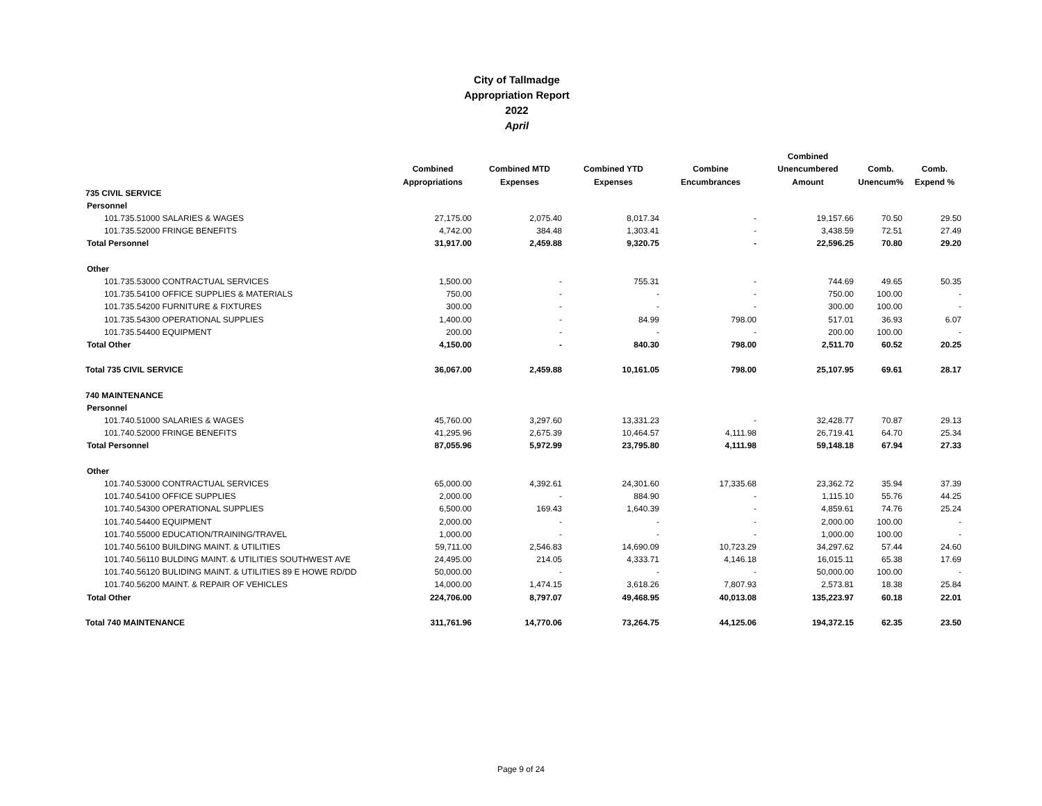City of Tallmadge
Appropriation Report
2022
April
| | | | | | Combined | | |
| --- | --- | --- | --- | --- | --- | --- | --- |
| | Combined | Combined MTD | Combined YTD | Combine | Unencumbered | Comb. | Comb. |
| | Appropriations | Expenses | Expenses | Encumbrances | Amount | Unencum% | Expend % |
| 735 CIVIL SERVICE | | | | | | | |
| Personnel | | | | | | | |
| 101.735.51000 SALARIES & WAGES | 27,175.00 | 2,075.40 | 8,017.34 | - | 19,157.66 | 70.50 | 29.50 |
| 101.735.52000 FRINGE BENEFITS | 4,742.00 | 384.48 | 1,303.41 | - | 3,438.59 | 72.51 | 27.49 |
| Total Personnel | 31,917.00 | 2,459.88 | 9,320.75 | - | 22,596.25 | 70.80 | 29.20 |
| Other | | | | | | | |
| 101.735.53000 CONTRACTUAL SERVICES | 1,500.00 | - | 755.31 | - | 744.69 | 49.65 | 50.35 |
| 101.735.54100 OFFICE SUPPLIES & MATERIALS | 750.00 | - | - | - | 750.00 | 100.00 | - |
| 101.735.54200 FURNITURE & FIXTURES | 300.00 | - | - | - | 300.00 | 100.00 | - |
| 101.735.54300 OPERATIONAL SUPPLIES | 1,400.00 | - | 84.99 | 798.00 | 517.01 | 36.93 | 6.07 |
| 101.735.54400 EQUIPMENT | 200.00 | - | - | - | 200.00 | 100.00 | - |
| Total Other | 4,150.00 | - | 840.30 | 798.00 | 2,511.70 | 60.52 | 20.25 |
| Total 735 CIVIL SERVICE | 36,067.00 | 2,459.88 | 10,161.05 | 798.00 | 25,107.95 | 69.61 | 28.17 |
| 740 MAINTENANCE | | | | | | | |
| Personnel | | | | | | | |
| 101.740.51000 SALARIES & WAGES | 45,760.00 | 3,297.60 | 13,331.23 | - | 32,428.77 | 70.87 | 29.13 |
| 101.740.52000 FRINGE BENEFITS | 41,295.96 | 2,675.39 | 10,464.57 | 4,111.98 | 26,719.41 | 64.70 | 25.34 |
| Total Personnel | 87,055.96 | 5,972.99 | 23,795.80 | 4,111.98 | 59,148.18 | 67.94 | 27.33 |
| Other | | | | | | | |
| 101.740.53000 CONTRACTUAL SERVICES | 65,000.00 | 4,392.61 | 24,301.60 | 17,335.68 | 23,362.72 | 35.94 | 37.39 |
| 101.740.54100 OFFICE SUPPLIES | 2,000.00 | - | 884.90 | - | 1,115.10 | 55.76 | 44.25 |
| 101.740.54300 OPERATIONAL SUPPLIES | 6,500.00 | 169.43 | 1,640.39 | - | 4,859.61 | 74.76 | 25.24 |
| 101.740.54400 EQUIPMENT | 2,000.00 | - | - | - | 2,000.00 | 100.00 | - |
| 101.740.55000 EDUCATION/TRAINING/TRAVEL | 1,000.00 | - | - | - | 1,000.00 | 100.00 | - |
| 101.740.56100 BUILDING MAINT. & UTILITIES | 59,711.00 | 2,546.83 | 14,690.09 | 10,723.29 | 34,297.62 | 57.44 | 24.60 |
| 101.740.56110 BULDING MAINT. & UTILITIES SOUTHWEST AVE | 24,495.00 | 214.05 | 4,333.71 | 4,146.18 | 16,015.11 | 65.38 | 17.69 |
| 101.740.56120 BULIDING MAINT. & UTILITIES 89 E HOWE RD/DD | 50,000.00 | - | - | - | 50,000.00 | 100.00 | - |
| 101.740.56200 MAINT. & REPAIR OF VEHICLES | 14,000.00 | 1,474.15 | 3,618.26 | 7,807.93 | 2,573.81 | 18.38 | 25.84 |
| Total Other | 224,706.00 | 8,797.07 | 49,468.95 | 40,013.08 | 135,223.97 | 60.18 | 22.01 |
| Total 740 MAINTENANCE | 311,761.96 | 14,770.06 | 73,264.75 | 44,125.06 | 194,372.15 | 62.35 | 23.50 |
Page 9 of 24